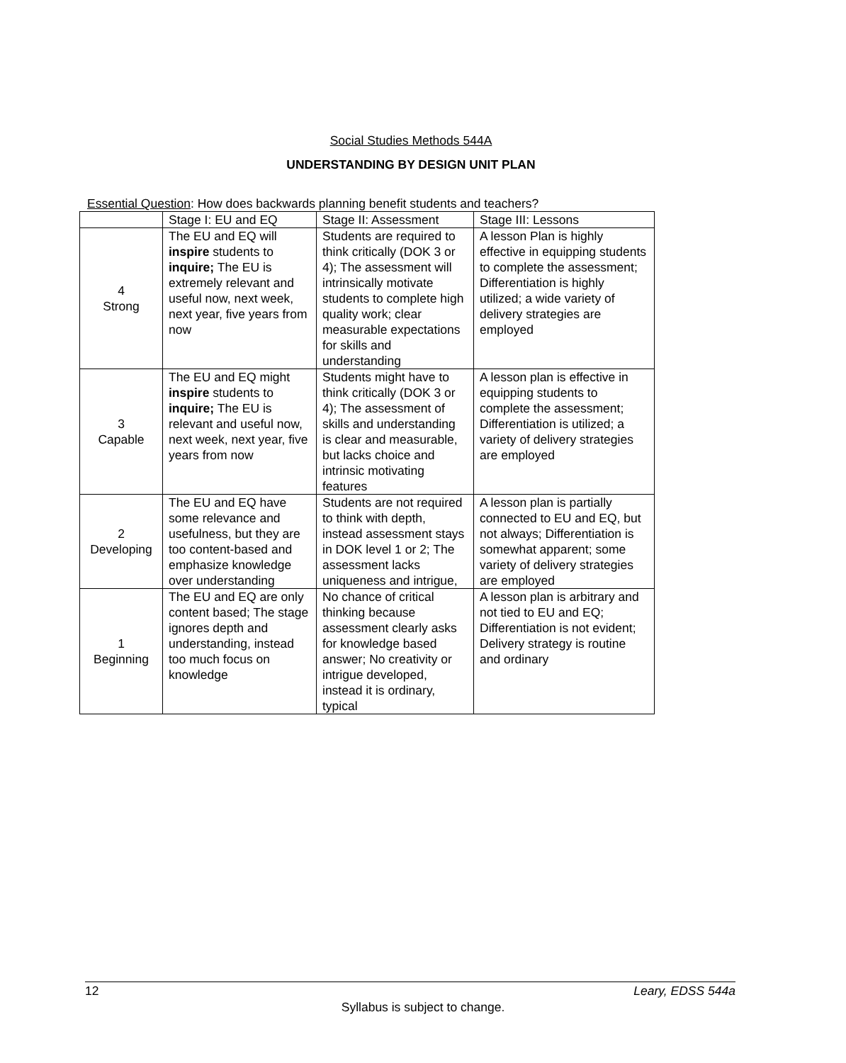Social Studies Methods 544A
UNDERSTANDING BY DESIGN UNIT PLAN
Essential Question: How does backwards planning benefit students and teachers?
| | Stage I: EU and EQ | Stage II: Assessment | Stage III: Lessons |
| --- | --- | --- | --- |
| 4 Strong | The EU and EQ will inspire students to inquire; The EU is extremely relevant and useful now, next week, next year, five years from now | Students are required to think critically (DOK 3 or 4); The assessment will intrinsically motivate students to complete high quality work; clear measurable expectations for skills and understanding | A lesson Plan is highly effective in equipping students to complete the assessment; Differentiation is highly utilized; a wide variety of delivery strategies are employed |
| 3 Capable | The EU and EQ might inspire students to inquire; The EU is relevant and useful now, next week, next year, five years from now | Students might have to think critically (DOK 3 or 4); The assessment of skills and understanding is clear and measurable, but lacks choice and intrinsic motivating features | A lesson plan is effective in equipping students to complete the assessment; Differentiation is utilized; a variety of delivery strategies are employed |
| 2 Developing | The EU and EQ have some relevance and usefulness, but they are too content-based and emphasize knowledge over understanding | Students are not required to think with depth, instead assessment stays in DOK level 1 or 2; The assessment lacks uniqueness and intrigue, | A lesson plan is partially connected to EU and EQ, but not always; Differentiation is somewhat apparent; some variety of delivery strategies are employed |
| 1 Beginning | The EU and EQ are only content based; The stage ignores depth and understanding, instead too much focus on knowledge | No chance of critical thinking because assessment clearly asks for knowledge based answer; No creativity or intrigue developed, instead it is ordinary, typical | A lesson plan is arbitrary and not tied to EU and EQ; Differentiation is not evident; Delivery strategy is routine and ordinary |
12 Leary, EDSS 544a
Syllabus is subject to change.